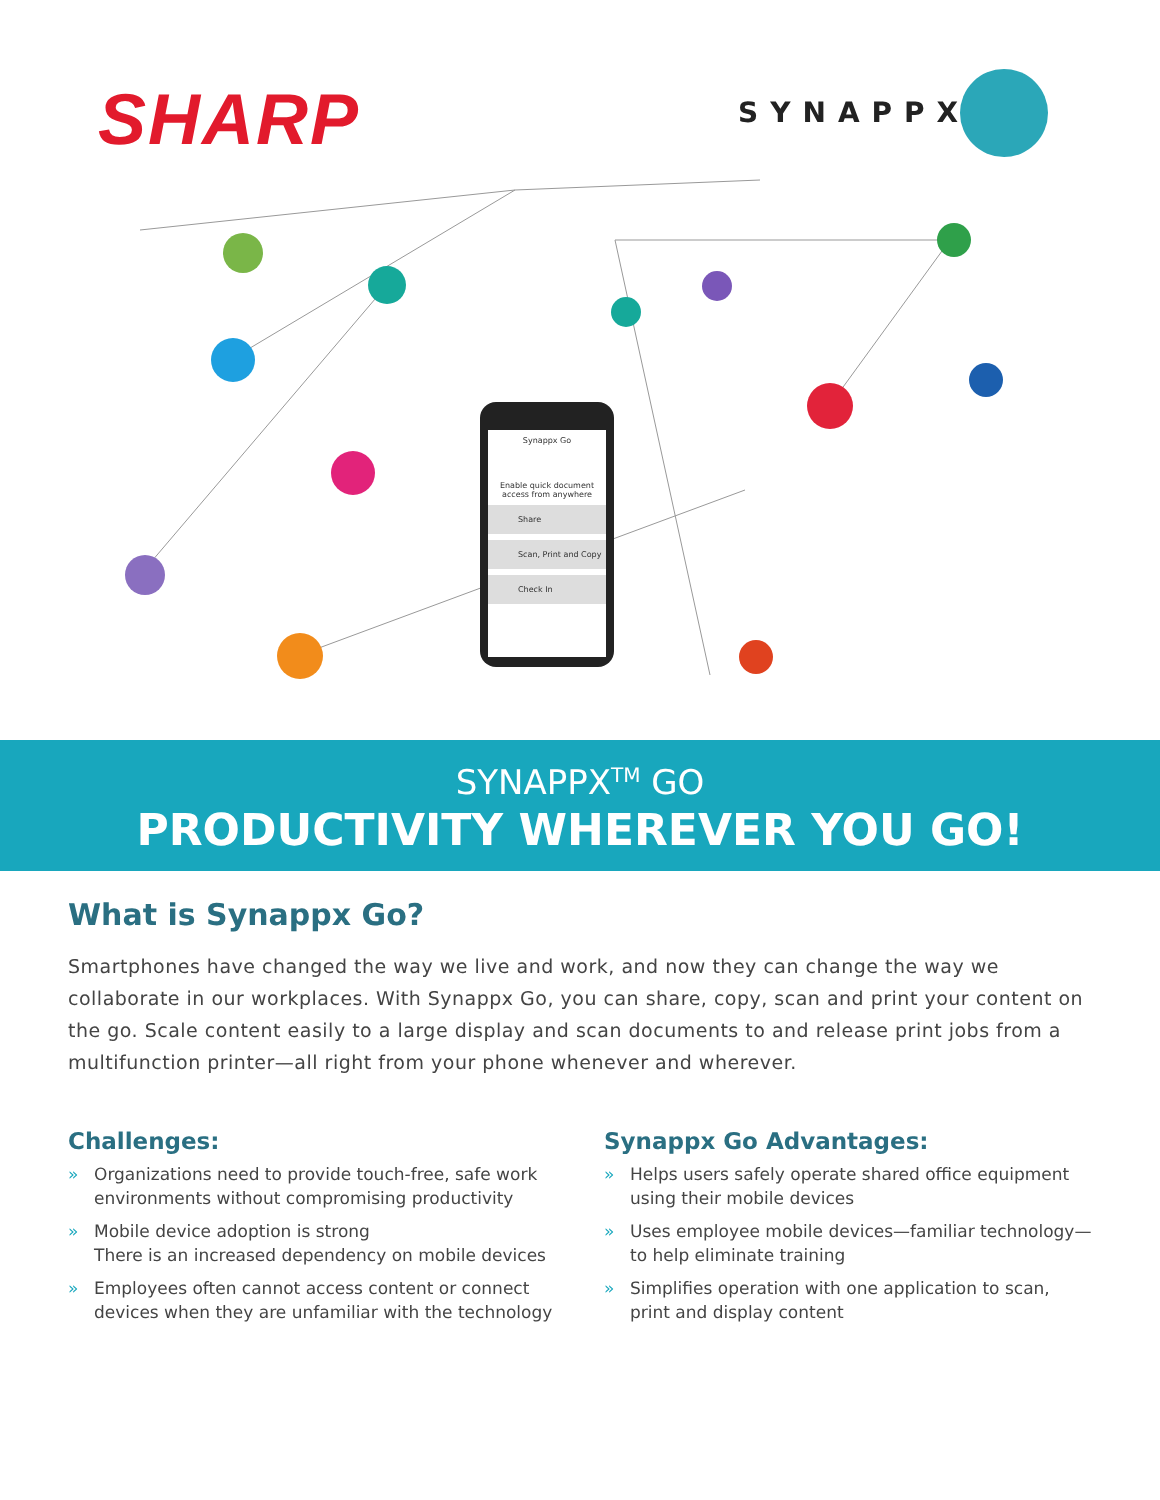SHARP SYNAPPX<sup>™</sup>
Synappx Go
Enable quick document access from anywhere
Share
Scan, Print and Copy
Check In
SYNAPPX<sup>TM</sup> GO
PRODUCTIVITY WHEREVER YOU GO!
What is Synappx Go?
Smartphones have changed the way we live and work, and now they can change the way we collaborate in our workplaces. With Synappx Go, you can share, copy, scan and print your content on the go. Scale content easily to a large display and scan documents to and release print jobs from a multifunction printer—all right from your phone whenever and wherever.
Challenges:
» Organizations need to provide touch-free, safe work environments without compromising productivity
» Mobile device adoption is strong
There is an increased dependency on mobile devices
» Employees often cannot access content or connect devices when they are unfamiliar with the technology
Synappx Go Advantages:
» Helps users safely operate shared office equipment using their mobile devices
» Uses employee mobile devices—familiar technology—to help eliminate training
» Simplifies operation with one application to scan, print and display content